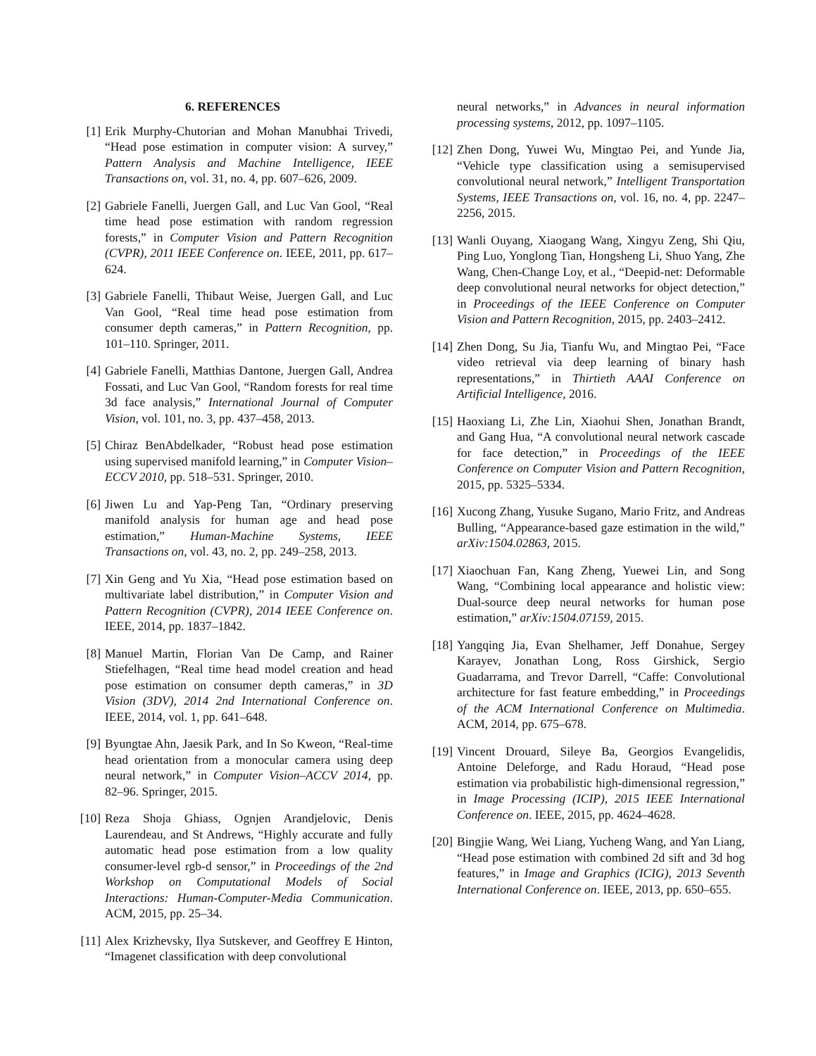6. REFERENCES
[1] Erik Murphy-Chutorian and Mohan Manubhai Trivedi, “Head pose estimation in computer vision: A survey,” Pattern Analysis and Machine Intelligence, IEEE Transactions on, vol. 31, no. 4, pp. 607–626, 2009.
[2] Gabriele Fanelli, Juergen Gall, and Luc Van Gool, “Real time head pose estimation with random regression forests,” in Computer Vision and Pattern Recognition (CVPR), 2011 IEEE Conference on. IEEE, 2011, pp. 617–624.
[3] Gabriele Fanelli, Thibaut Weise, Juergen Gall, and Luc Van Gool, “Real time head pose estimation from consumer depth cameras,” in Pattern Recognition, pp. 101–110. Springer, 2011.
[4] Gabriele Fanelli, Matthias Dantone, Juergen Gall, Andrea Fossati, and Luc Van Gool, “Random forests for real time 3d face analysis,” International Journal of Computer Vision, vol. 101, no. 3, pp. 437–458, 2013.
[5] Chiraz BenAbdelkader, “Robust head pose estimation using supervised manifold learning,” in Computer Vision–ECCV 2010, pp. 518–531. Springer, 2010.
[6] Jiwen Lu and Yap-Peng Tan, “Ordinary preserving manifold analysis for human age and head pose estimation,” Human-Machine Systems, IEEE Transactions on, vol. 43, no. 2, pp. 249–258, 2013.
[7] Xin Geng and Yu Xia, “Head pose estimation based on multivariate label distribution,” in Computer Vision and Pattern Recognition (CVPR), 2014 IEEE Conference on. IEEE, 2014, pp. 1837–1842.
[8] Manuel Martin, Florian Van De Camp, and Rainer Stiefelhagen, “Real time head model creation and head pose estimation on consumer depth cameras,” in 3D Vision (3DV), 2014 2nd International Conference on. IEEE, 2014, vol. 1, pp. 641–648.
[9] Byungtae Ahn, Jaesik Park, and In So Kweon, “Real-time head orientation from a monocular camera using deep neural network,” in Computer Vision–ACCV 2014, pp. 82–96. Springer, 2015.
[10] Reza Shoja Ghiass, Ognjen Arandjelovic, Denis Laurendeau, and St Andrews, “Highly accurate and fully automatic head pose estimation from a low quality consumer-level rgb-d sensor,” in Proceedings of the 2nd Workshop on Computational Models of Social Interactions: Human-Computer-Media Communication. ACM, 2015, pp. 25–34.
[11] Alex Krizhevsky, Ilya Sutskever, and Geoffrey E Hinton, “Imagenet classification with deep convolutional
neural networks,” in Advances in neural information processing systems, 2012, pp. 1097–1105.
[12] Zhen Dong, Yuwei Wu, Mingtao Pei, and Yunde Jia, “Vehicle type classification using a semisupervised convolutional neural network,” Intelligent Transportation Systems, IEEE Transactions on, vol. 16, no. 4, pp. 2247–2256, 2015.
[13] Wanli Ouyang, Xiaogang Wang, Xingyu Zeng, Shi Qiu, Ping Luo, Yonglong Tian, Hongsheng Li, Shuo Yang, Zhe Wang, Chen-Change Loy, et al., “Deepid-net: Deformable deep convolutional neural networks for object detection,” in Proceedings of the IEEE Conference on Computer Vision and Pattern Recognition, 2015, pp. 2403–2412.
[14] Zhen Dong, Su Jia, Tianfu Wu, and Mingtao Pei, “Face video retrieval via deep learning of binary hash representations,” in Thirtieth AAAI Conference on Artificial Intelligence, 2016.
[15] Haoxiang Li, Zhe Lin, Xiaohui Shen, Jonathan Brandt, and Gang Hua, “A convolutional neural network cascade for face detection,” in Proceedings of the IEEE Conference on Computer Vision and Pattern Recognition, 2015, pp. 5325–5334.
[16] Xucong Zhang, Yusuke Sugano, Mario Fritz, and Andreas Bulling, “Appearance-based gaze estimation in the wild,” arXiv:1504.02863, 2015.
[17] Xiaochuan Fan, Kang Zheng, Yuewei Lin, and Song Wang, “Combining local appearance and holistic view: Dual-source deep neural networks for human pose estimation,” arXiv:1504.07159, 2015.
[18] Yangqing Jia, Evan Shelhamer, Jeff Donahue, Sergey Karayev, Jonathan Long, Ross Girshick, Sergio Guadarrama, and Trevor Darrell, “Caffe: Convolutional architecture for fast feature embedding,” in Proceedings of the ACM International Conference on Multimedia. ACM, 2014, pp. 675–678.
[19] Vincent Drouard, Sileye Ba, Georgios Evangelidis, Antoine Deleforge, and Radu Horaud, “Head pose estimation via probabilistic high-dimensional regression,” in Image Processing (ICIP), 2015 IEEE International Conference on. IEEE, 2015, pp. 4624–4628.
[20] Bingjie Wang, Wei Liang, Yucheng Wang, and Yan Liang, “Head pose estimation with combined 2d sift and 3d hog features,” in Image and Graphics (ICIG), 2013 Seventh International Conference on. IEEE, 2013, pp. 650–655.